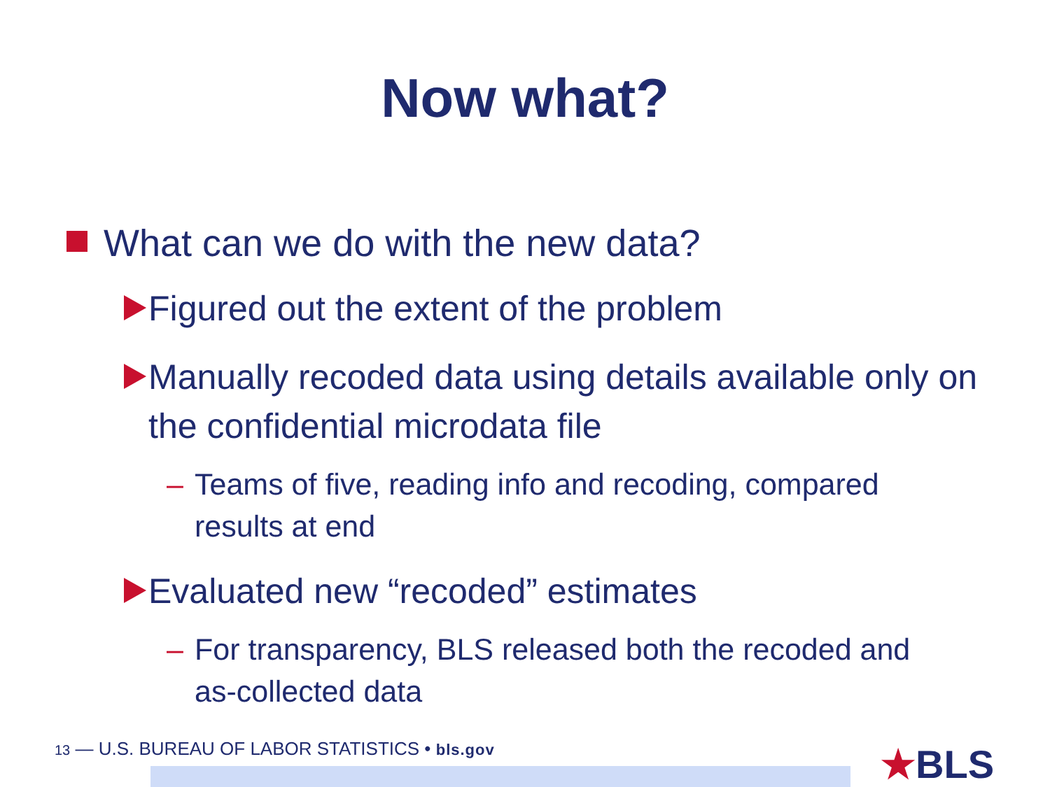Now what?
What can we do with the new data?
Figured out the extent of the problem
Manually recoded data using details available only on the confidential microdata file
– Teams of five, reading info and recoding, compared results at end
Evaluated new “recoded” estimates
– For transparency, BLS released both the recoded and as-collected data
13 — U.S. BUREAU OF LABOR STATISTICS • bls.gov
★BLS